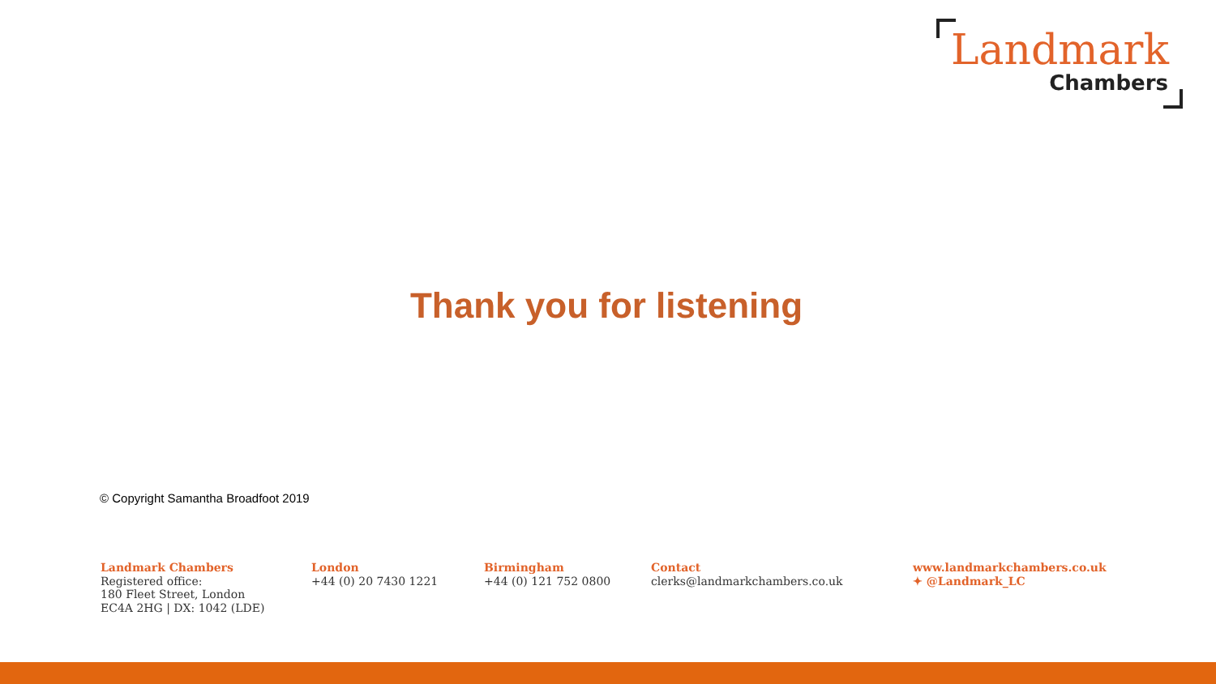Landmark
Chambers
Thank you for listening
© Copyright Samantha Broadfoot 2019
Landmark Chambers
Registered office:
180 Fleet Street, London
EC4A 2HG | DX: 1042 (LDE)
London
+44 (0) 20 7430 1221
Birmingham
+44 (0) 121 752 0800
Contact
clerks@landmarkchambers.co.uk
www.landmarkchambers.co.uk
✦ @Landmark_LC